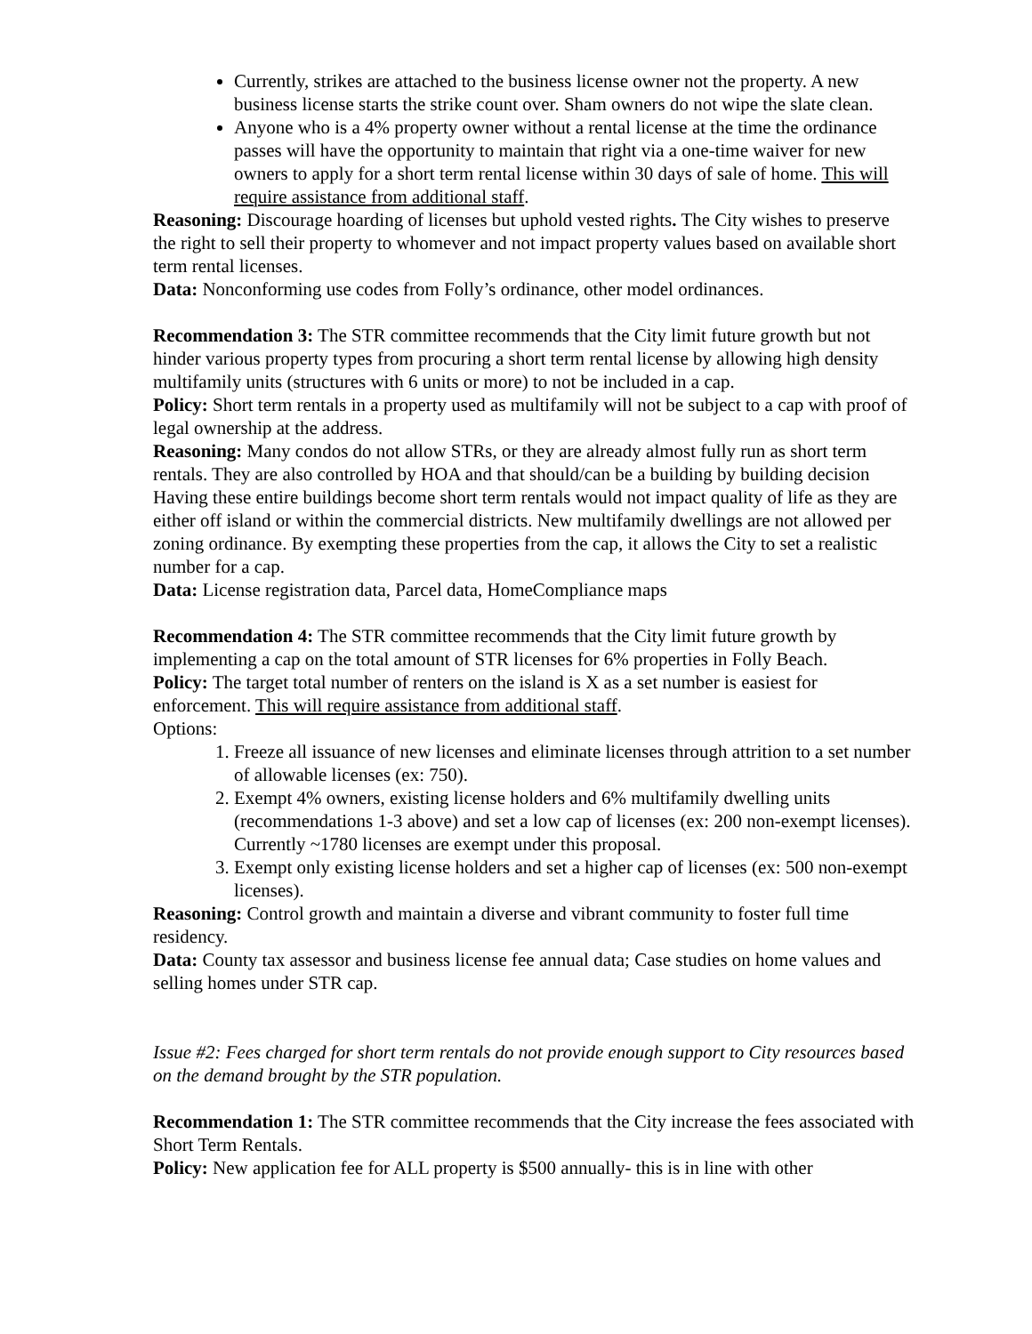Currently, strikes are attached to the business license owner not the property. A new business license starts the strike count over. Sham owners do not wipe the slate clean.
Anyone who is a 4% property owner without a rental license at the time the ordinance passes will have the opportunity to maintain that right via a one-time waiver for new owners to apply for a short term rental license within 30 days of sale of home. This will require assistance from additional staff.
Reasoning: Discourage hoarding of licenses but uphold vested rights. The City wishes to preserve the right to sell their property to whomever and not impact property values based on available short term rental licenses.
Data: Nonconforming use codes from Folly’s ordinance, other model ordinances.
Recommendation 3: The STR committee recommends that the City limit future growth but not hinder various property types from procuring a short term rental license by allowing high density multifamily units (structures with 6 units or more) to not be included in a cap.
Policy: Short term rentals in a property used as multifamily will not be subject to a cap with proof of legal ownership at the address.
Reasoning: Many condos do not allow STRs, or they are already almost fully run as short term rentals. They are also controlled by HOA and that should/can be a building by building decision Having these entire buildings become short term rentals would not impact quality of life as they are either off island or within the commercial districts. New multifamily dwellings are not allowed per zoning ordinance. By exempting these properties from the cap, it allows the City to set a realistic number for a cap.
Data: License registration data, Parcel data, HomeCompliance maps
Recommendation 4: The STR committee recommends that the City limit future growth by implementing a cap on the total amount of STR licenses for 6% properties in Folly Beach.
Policy: The target total number of renters on the island is X as a set number is easiest for enforcement. This will require assistance from additional staff.
Options:
1. Freeze all issuance of new licenses and eliminate licenses through attrition to a set number of allowable licenses (ex: 750).
2. Exempt 4% owners, existing license holders and 6% multifamily dwelling units (recommendations 1-3 above) and set a low cap of licenses (ex: 200 non-exempt licenses). Currently ~1780 licenses are exempt under this proposal.
3. Exempt only existing license holders and set a higher cap of licenses (ex: 500 non-exempt licenses).
Reasoning: Control growth and maintain a diverse and vibrant community to foster full time residency.
Data: County tax assessor and business license fee annual data; Case studies on home values and selling homes under STR cap.
Issue #2: Fees charged for short term rentals do not provide enough support to City resources based on the demand brought by the STR population.
Recommendation 1: The STR committee recommends that the City increase the fees associated with Short Term Rentals.
Policy: New application fee for ALL property is $500 annually- this is in line with other